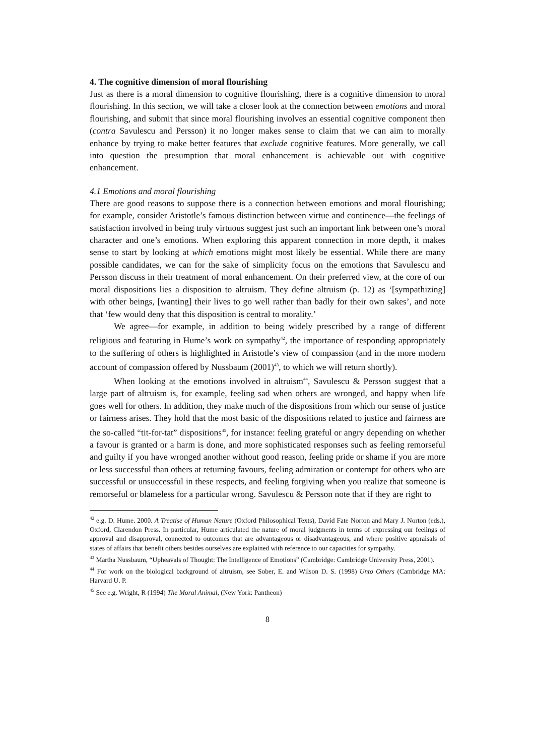4. The cognitive dimension of moral flourishing
Just as there is a moral dimension to cognitive flourishing, there is a cognitive dimension to moral flourishing. In this section, we will take a closer look at the connection between emotions and moral flourishing, and submit that since moral flourishing involves an essential cognitive component then (contra Savulescu and Persson) it no longer makes sense to claim that we can aim to morally enhance by trying to make better features that exclude cognitive features. More generally, we call into question the presumption that moral enhancement is achievable out with cognitive enhancement.
4.1 Emotions and moral flourishing
There are good reasons to suppose there is a connection between emotions and moral flourishing; for example, consider Aristotle’s famous distinction between virtue and continence—the feelings of satisfaction involved in being truly virtuous suggest just such an important link between one’s moral character and one’s emotions. When exploring this apparent connection in more depth, it makes sense to start by looking at which emotions might most likely be essential. While there are many possible candidates, we can for the sake of simplicity focus on the emotions that Savulescu and Persson discuss in their treatment of moral enhancement. On their preferred view, at the core of our moral dispositions lies a disposition to altruism. They define altruism (p. 12) as ‘[sympathizing] with other beings, [wanting] their lives to go well rather than badly for their own sakes’, and note that ‘few would deny that this disposition is central to morality.’
We agree—for example, in addition to being widely prescribed by a range of different religious and featuring in Hume’s work on sympathy<sup>42</sup>, the importance of responding appropriately to the suffering of others is highlighted in Aristotle’s view of compassion (and in the more modern account of compassion offered by Nussbaum (2001)<sup>43</sup>, to which we will return shortly).
When looking at the emotions involved in altruism<sup>44</sup>, Savulescu & Persson suggest that a large part of altruism is, for example, feeling sad when others are wronged, and happy when life goes well for others. In addition, they make much of the dispositions from which our sense of justice or fairness arises. They hold that the most basic of the dispositions related to justice and fairness are the so-called “tit-for-tat” dispositions<sup>45</sup>, for instance: feeling grateful or angry depending on whether a favour is granted or a harm is done, and more sophisticated responses such as feeling remorseful and guilty if you have wronged another without good reason, feeling pride or shame if you are more or less successful than others at returning favours, feeling admiration or contempt for others who are successful or unsuccessful in these respects, and feeling forgiving when you realize that someone is remorseful or blameless for a particular wrong. Savulescu & Persson note that if they are right to
<sup>42</sup> e.g. D. Hume. 2000. A Treatise of Human Nature (Oxford Philosophical Texts), David Fate Norton and Mary J. Norton (eds.), Oxford, Clarendon Press. In particular, Hume articulated the nature of moral judgments in terms of expressing our feelings of approval and disapproval, connected to outcomes that are advantageous or disadvantageous, and where positive appraisals of states of affairs that benefit others besides ourselves are explained with reference to our capacities for sympathy.
<sup>43</sup> Martha Nussbaum, “Upheavals of Thought: The Intelligence of Emotions” (Cambridge: Cambridge University Press, 2001).
<sup>44</sup> For work on the biological background of altruism, see Sober, E. and Wilson D. S. (1998) Unto Others (Cambridge MA: Harvard U. P.
<sup>45</sup> See e.g. Wright, R (1994) The Moral Animal, (New York: Pantheon)
8